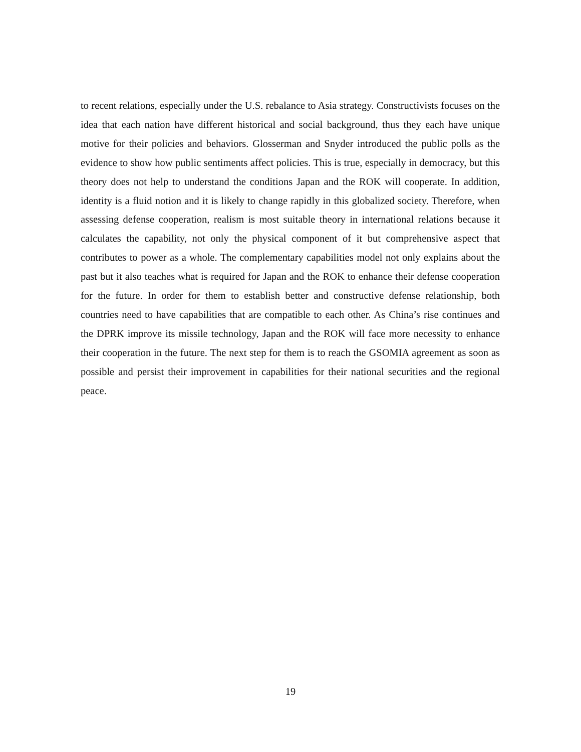to recent relations, especially under the U.S. rebalance to Asia strategy. Constructivists focuses on the idea that each nation have different historical and social background, thus they each have unique motive for their policies and behaviors. Glosserman and Snyder introduced the public polls as the evidence to show how public sentiments affect policies. This is true, especially in democracy, but this theory does not help to understand the conditions Japan and the ROK will cooperate. In addition, identity is a fluid notion and it is likely to change rapidly in this globalized society. Therefore, when assessing defense cooperation, realism is most suitable theory in international relations because it calculates the capability, not only the physical component of it but comprehensive aspect that contributes to power as a whole. The complementary capabilities model not only explains about the past but it also teaches what is required for Japan and the ROK to enhance their defense cooperation for the future. In order for them to establish better and constructive defense relationship, both countries need to have capabilities that are compatible to each other. As China’s rise continues and the DPRK improve its missile technology, Japan and the ROK will face more necessity to enhance their cooperation in the future. The next step for them is to reach the GSOMIA agreement as soon as possible and persist their improvement in capabilities for their national securities and the regional peace.
19